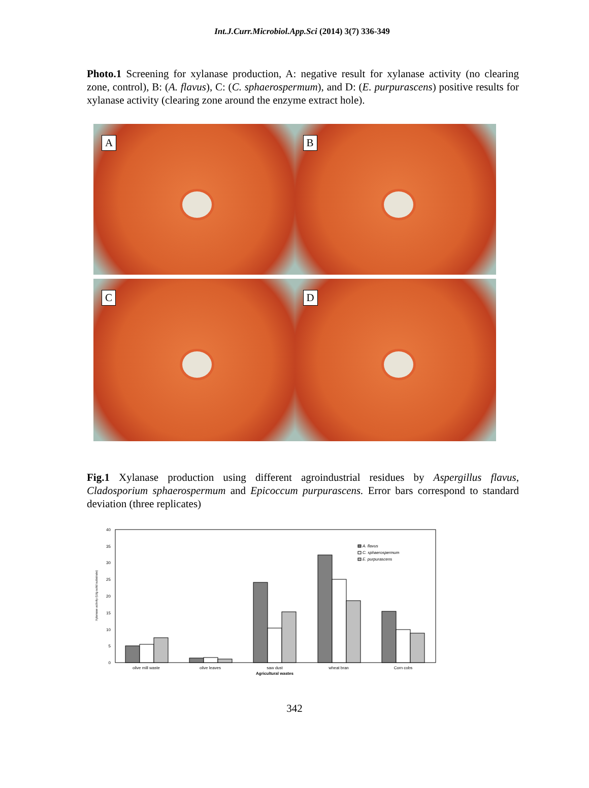Int.J.Curr.Microbiol.App.Sci (2014) 3(7) 336-349
Photo.1 Screening for xylanase production, A: negative result for xylanase activity (no clearing zone, control), B: (A. flavus), C: (C. sphaerospermum), and D: (E. purpurascens) positive results for xylanase activity (clearing zone around the enzyme extract hole).
A
B
C
D
Fig.1 Xylanase production using different agroindustrial residues by Aspergillus flavus, Cladosporium sphaerospermum and Epicoccum purpurascens. Error bars correspond to standard deviation (three replicates)
0
5
10
15
20
25
30
35
40
Xylanase activity (U/g solid substrate)
A. flavus
C. sphaerospermum
E. purpurascens
olive mill waste
olive leaves
saw dust
wheat bran
Corn cobs
Agricultural wastes
342